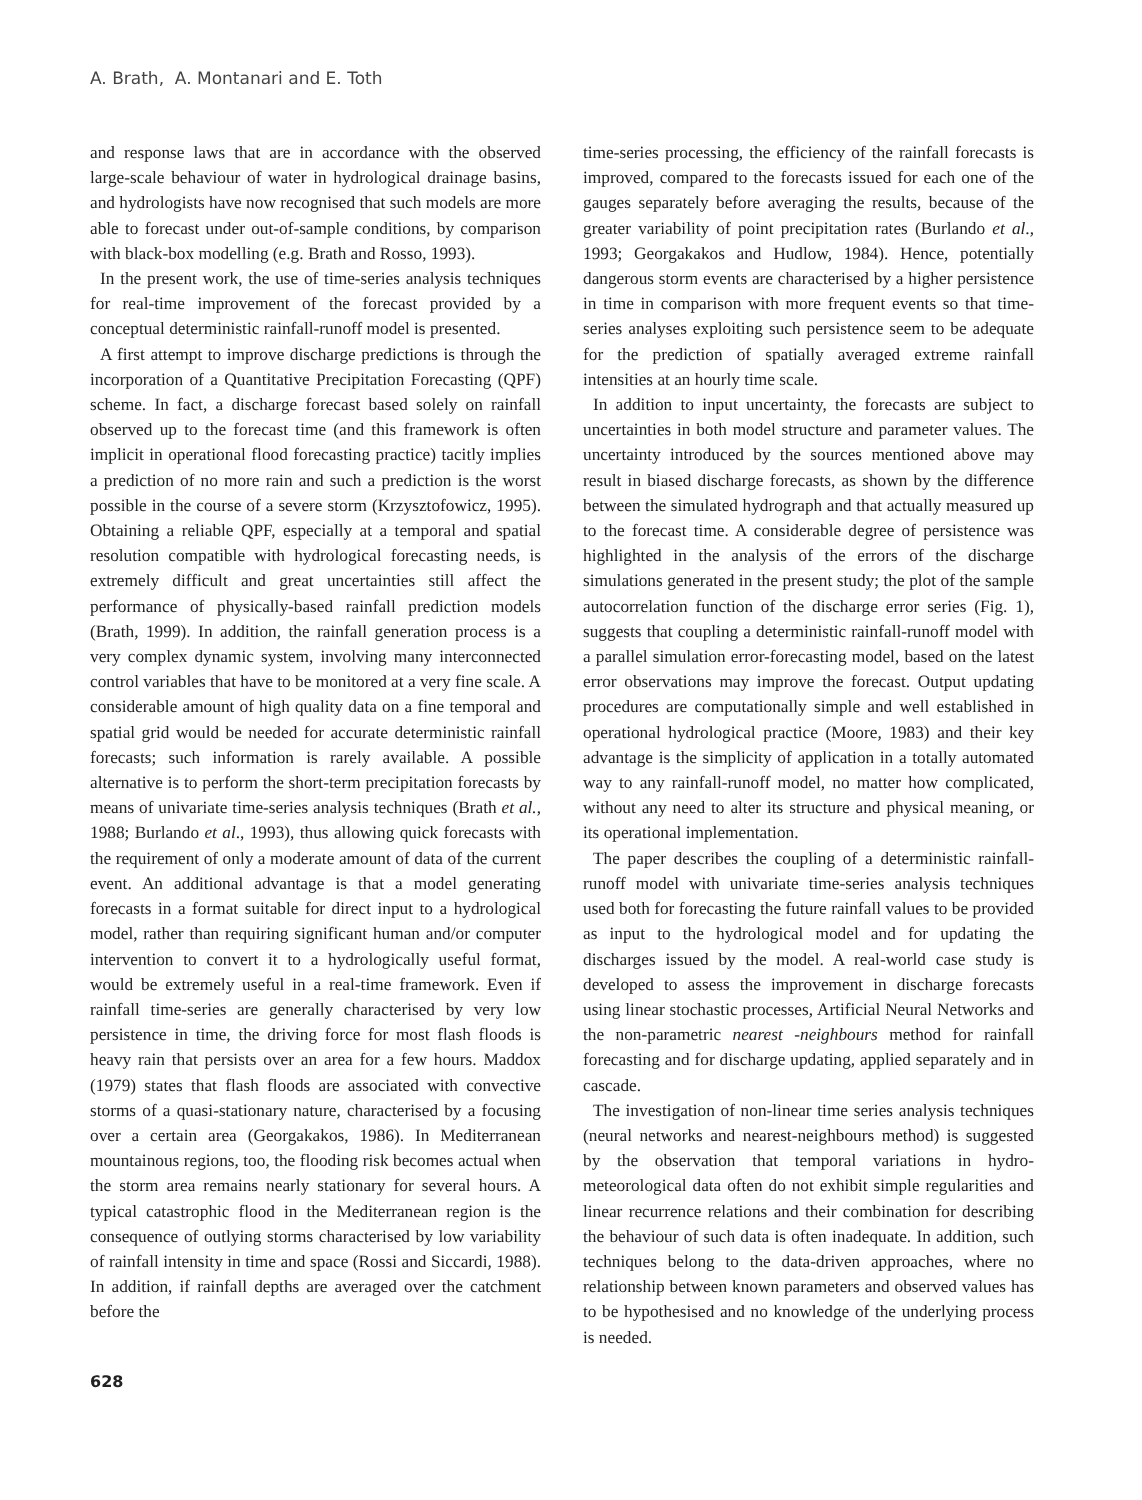A. Brath, A. Montanari and E. Toth
and response laws that are in accordance with the observed large-scale behaviour of water in hydrological drainage basins, and hydrologists have now recognised that such models are more able to forecast under out-of-sample conditions, by comparison with black-box modelling (e.g. Brath and Rosso, 1993).
In the present work, the use of time-series analysis techniques for real-time improvement of the forecast provided by a conceptual deterministic rainfall-runoff model is presented.
A first attempt to improve discharge predictions is through the incorporation of a Quantitative Precipitation Forecasting (QPF) scheme. In fact, a discharge forecast based solely on rainfall observed up to the forecast time (and this framework is often implicit in operational flood forecasting practice) tacitly implies a prediction of no more rain and such a prediction is the worst possible in the course of a severe storm (Krzysztofowicz, 1995). Obtaining a reliable QPF, especially at a temporal and spatial resolution compatible with hydrological forecasting needs, is extremely difficult and great uncertainties still affect the performance of physically-based rainfall prediction models (Brath, 1999). In addition, the rainfall generation process is a very complex dynamic system, involving many interconnected control variables that have to be monitored at a very fine scale. A considerable amount of high quality data on a fine temporal and spatial grid would be needed for accurate deterministic rainfall forecasts; such information is rarely available. A possible alternative is to perform the short-term precipitation forecasts by means of univariate time-series analysis techniques (Brath et al., 1988; Burlando et al., 1993), thus allowing quick forecasts with the requirement of only a moderate amount of data of the current event. An additional advantage is that a model generating forecasts in a format suitable for direct input to a hydrological model, rather than requiring significant human and/or computer intervention to convert it to a hydrologically useful format, would be extremely useful in a real-time framework. Even if rainfall time-series are generally characterised by very low persistence in time, the driving force for most flash floods is heavy rain that persists over an area for a few hours. Maddox (1979) states that flash floods are associated with convective storms of a quasi-stationary nature, characterised by a focusing over a certain area (Georgakakos, 1986). In Mediterranean mountainous regions, too, the flooding risk becomes actual when the storm area remains nearly stationary for several hours. A typical catastrophic flood in the Mediterranean region is the consequence of outlying storms characterised by low variability of rainfall intensity in time and space (Rossi and Siccardi, 1988). In addition, if rainfall depths are averaged over the catchment before the
time-series processing, the efficiency of the rainfall forecasts is improved, compared to the forecasts issued for each one of the gauges separately before averaging the results, because of the greater variability of point precipitation rates (Burlando et al., 1993; Georgakakos and Hudlow, 1984). Hence, potentially dangerous storm events are characterised by a higher persistence in time in comparison with more frequent events so that time-series analyses exploiting such persistence seem to be adequate for the prediction of spatially averaged extreme rainfall intensities at an hourly time scale.
In addition to input uncertainty, the forecasts are subject to uncertainties in both model structure and parameter values. The uncertainty introduced by the sources mentioned above may result in biased discharge forecasts, as shown by the difference between the simulated hydrograph and that actually measured up to the forecast time. A considerable degree of persistence was highlighted in the analysis of the errors of the discharge simulations generated in the present study; the plot of the sample autocorrelation function of the discharge error series (Fig. 1), suggests that coupling a deterministic rainfall-runoff model with a parallel simulation error-forecasting model, based on the latest error observations may improve the forecast. Output updating procedures are computationally simple and well established in operational hydrological practice (Moore, 1983) and their key advantage is the simplicity of application in a totally automated way to any rainfall-runoff model, no matter how complicated, without any need to alter its structure and physical meaning, or its operational implementation.
The paper describes the coupling of a deterministic rainfall-runoff model with univariate time-series analysis techniques used both for forecasting the future rainfall values to be provided as input to the hydrological model and for updating the discharges issued by the model. A real-world case study is developed to assess the improvement in discharge forecasts using linear stochastic processes, Artificial Neural Networks and the non-parametric nearest -neighbours method for rainfall forecasting and for discharge updating, applied separately and in cascade.
The investigation of non-linear time series analysis techniques (neural networks and nearest-neighbours method) is suggested by the observation that temporal variations in hydro-meteorological data often do not exhibit simple regularities and linear recurrence relations and their combination for describing the behaviour of such data is often inadequate. In addition, such techniques belong to the data-driven approaches, where no relationship between known parameters and observed values has to be hypothesised and no knowledge of the underlying process is needed.
628